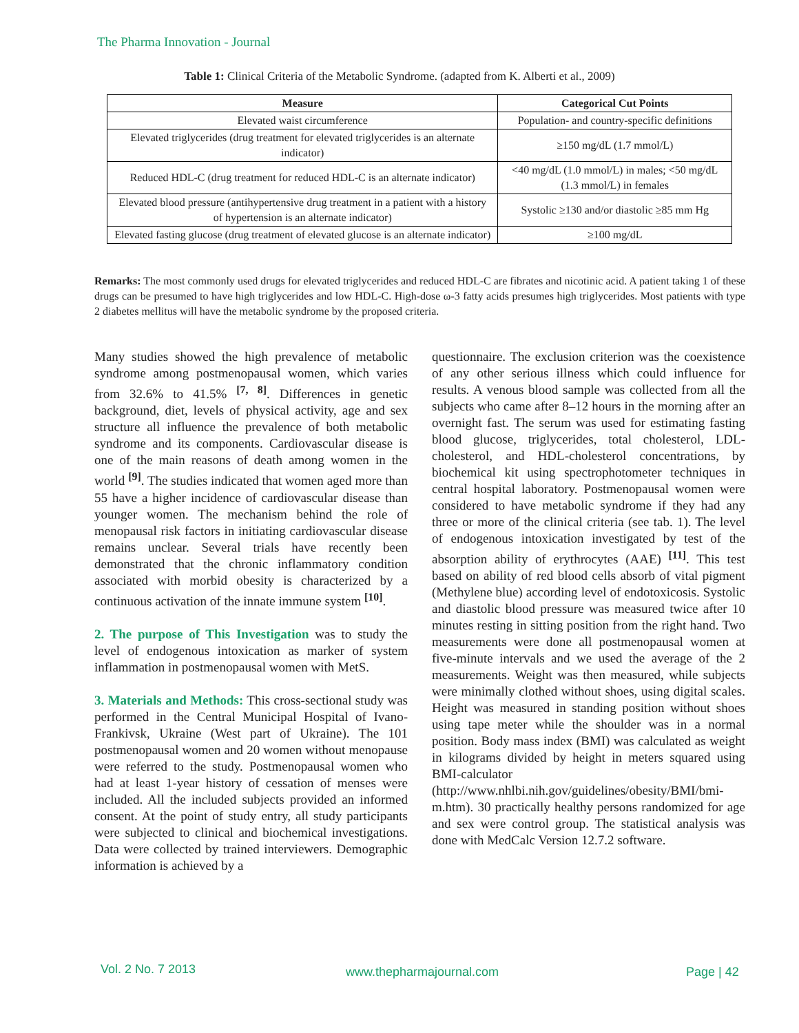The Pharma Innovation - Journal
Table 1: Clinical Criteria of the Metabolic Syndrome. (adapted from K. Alberti et al., 2009)
| Measure | Categorical Cut Points |
| --- | --- |
| Elevated waist circumference | Population- and country-specific definitions |
| Elevated triglycerides (drug treatment for elevated triglycerides is an alternate indicator) | ≥150 mg/dL (1.7 mmol/L) |
| Reduced HDL-C (drug treatment for reduced HDL-C is an alternate indicator) | <40 mg/dL (1.0 mmol/L) in males; <50 mg/dL (1.3 mmol/L) in females |
| Elevated blood pressure (antihypertensive drug treatment in a patient with a history of hypertension is an alternate indicator) | Systolic ≥130 and/or diastolic ≥85 mm Hg |
| Elevated fasting glucose (drug treatment of elevated glucose is an alternate indicator) | ≥100 mg/dL |
Remarks: The most commonly used drugs for elevated triglycerides and reduced HDL-C are fibrates and nicotinic acid. A patient taking 1 of these drugs can be presumed to have high triglycerides and low HDL-C. High-dose ω-3 fatty acids presumes high triglycerides. Most patients with type 2 diabetes mellitus will have the metabolic syndrome by the proposed criteria.
Many studies showed the high prevalence of metabolic syndrome among postmenopausal women, which varies from 32.6% to 41.5% <sup>[7, 8]</sup>. Differences in genetic background, diet, levels of physical activity, age and sex structure all influence the prevalence of both metabolic syndrome and its components. Cardiovascular disease is one of the main reasons of death among women in the world <sup>[9]</sup>. The studies indicated that women aged more than 55 have a higher incidence of cardiovascular disease than younger women. The mechanism behind the role of menopausal risk factors in initiating cardiovascular disease remains unclear. Several trials have recently been demonstrated that the chronic inflammatory condition associated with morbid obesity is characterized by a continuous activation of the innate immune system <sup>[10]</sup>.
2. The purpose of This Investigation was to study the level of endogenous intoxication as marker of system inflammation in postmenopausal women with MetS.
3. Materials and Methods: This cross-sectional study was performed in the Central Municipal Hospital of Ivano-Frankivsk, Ukraine (West part of Ukraine). The 101 postmenopausal women and 20 women without menopause were referred to the study. Postmenopausal women who had at least 1-year history of cessation of menses were included. All the included subjects provided an informed consent. At the point of study entry, all study participants were subjected to clinical and biochemical investigations. Data were collected by trained interviewers. Demographic information is achieved by a
questionnaire. The exclusion criterion was the coexistence of any other serious illness which could influence for results. A venous blood sample was collected from all the subjects who came after 8–12 hours in the morning after an overnight fast. The serum was used for estimating fasting blood glucose, triglycerides, total cholesterol, LDL-cholesterol, and HDL-cholesterol concentrations, by biochemical kit using spectrophotometer techniques in central hospital laboratory. Postmenopausal women were considered to have metabolic syndrome if they had any three or more of the clinical criteria (see tab. 1). The level of endogenous intoxication investigated by test of the absorption ability of erythrocytes (AAE) <sup>[11]</sup>. This test based on ability of red blood cells absorb of vital pigment (Methylene blue) according level of endotoxicosis. Systolic and diastolic blood pressure was measured twice after 10 minutes resting in sitting position from the right hand. Two measurements were done all postmenopausal women at five-minute intervals and we used the average of the 2 measurements. Weight was then measured, while subjects were minimally clothed without shoes, using digital scales. Height was measured in standing position without shoes using tape meter while the shoulder was in a normal position. Body mass index (BMI) was calculated as weight in kilograms divided by height in meters squared using BMI-calculator (http://www.nhlbi.nih.gov/guidelines/obesity/BMI/bmi-m.htm). 30 practically healthy persons randomized for age and sex were control group. The statistical analysis was done with MedCalc Version 12.7.2 software.
Vol. 2 No. 7 2013 www.thepharmajournal.com Page | 42